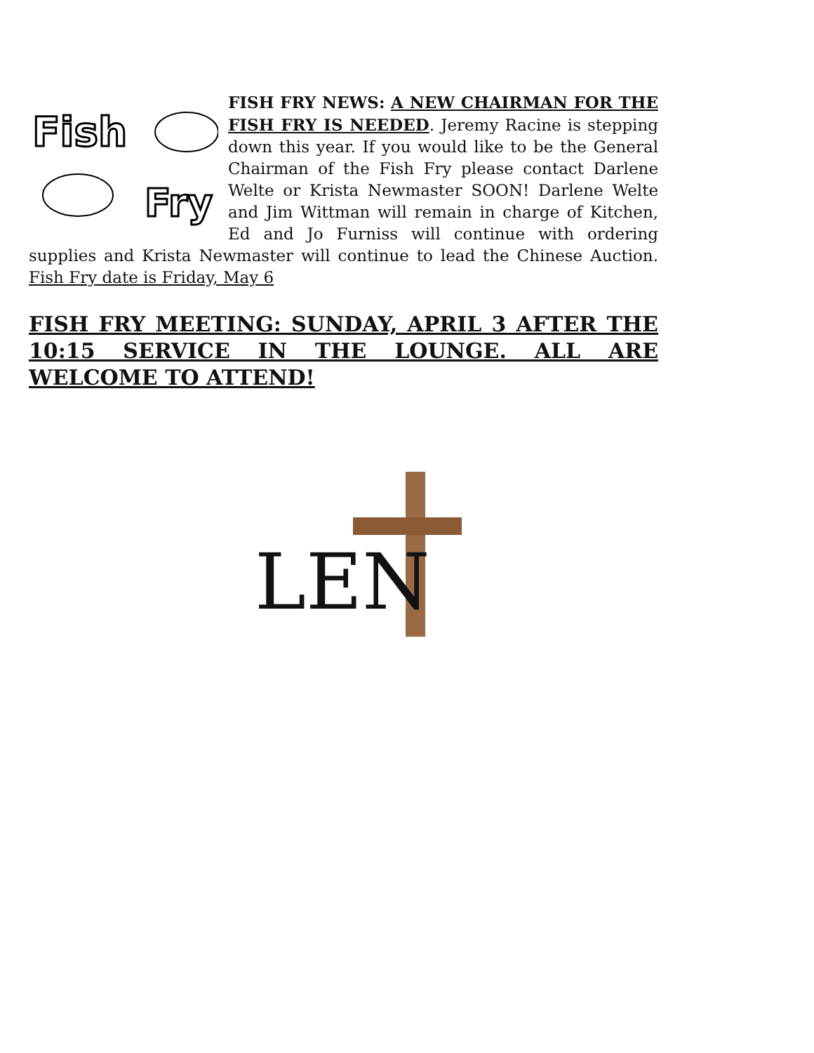Fish
Fry
FISH FRY NEWS: A NEW CHAIRMAN FOR THE FISH FRY IS NEEDED. Jeremy Racine is stepping down this year. If you would like to be the General Chairman of the Fish Fry please contact Darlene Welte or Krista Newmaster SOON! Darlene Welte and Jim Wittman will remain in charge of Kitchen, Ed and Jo Furniss will continue with ordering supplies and Krista Newmaster will continue to lead the Chinese Auction. Fish Fry date is Friday, May 6
FISH FRY MEETING: SUNDAY, APRIL 3 AFTER THE 10:15 SERVICE IN THE LOUNGE. ALL ARE WELCOME TO ATTEND!
LEN